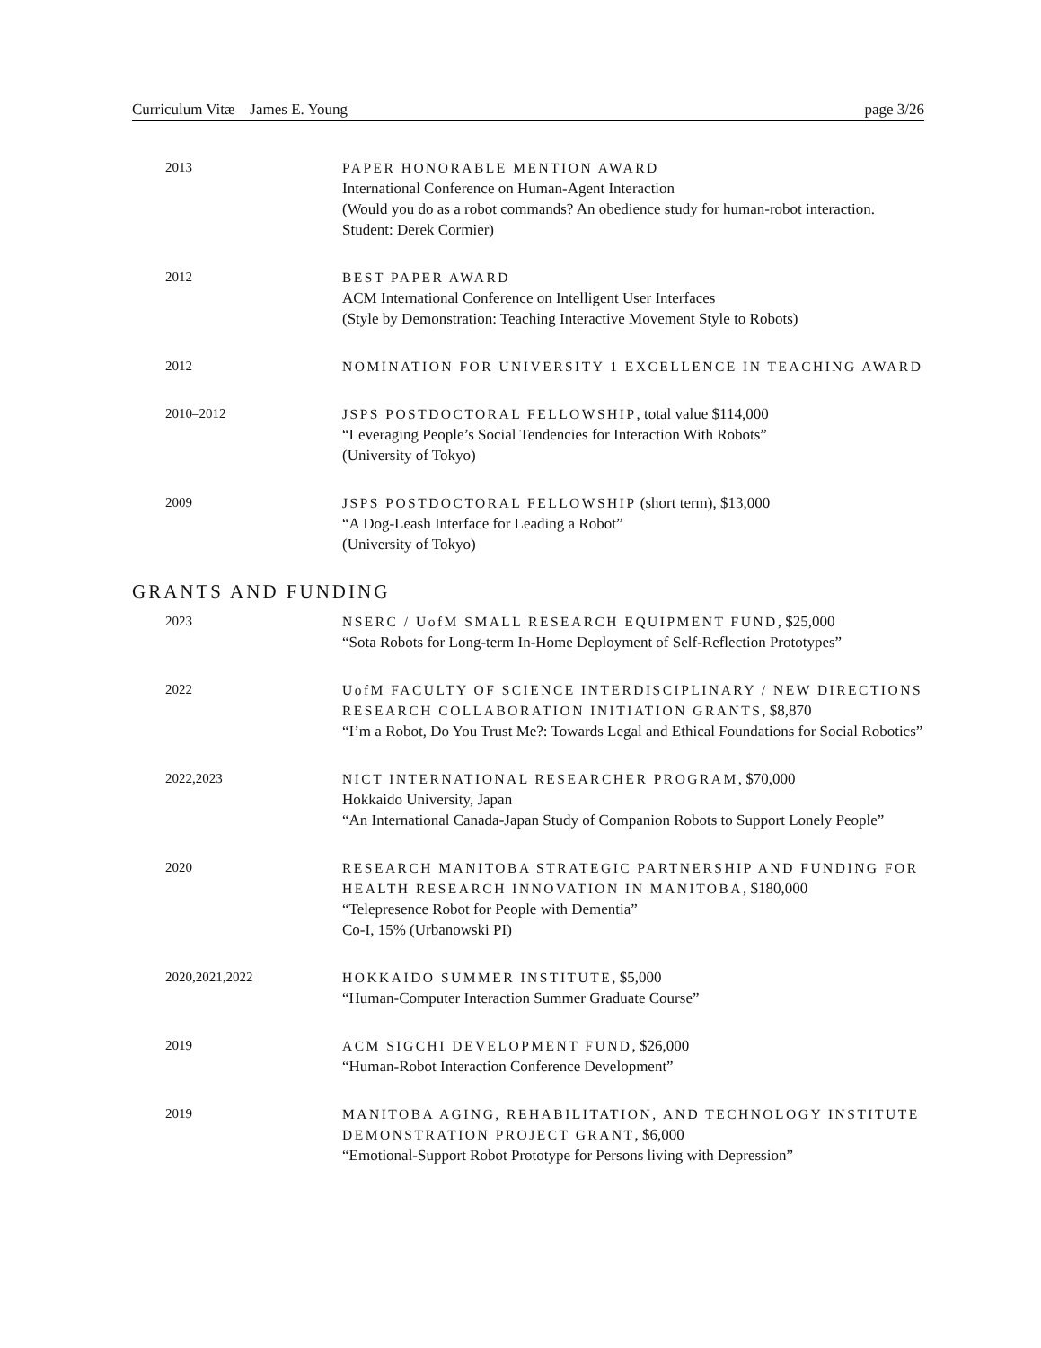Curriculum Vitæ James E. Young page 3/26
2013 PAPER HONORABLE MENTION AWARD
International Conference on Human-Agent Interaction
(Would you do as a robot commands? An obedience study for human-robot interaction. Student: Derek Cormier)
2012 BEST PAPER AWARD
ACM International Conference on Intelligent User Interfaces
(Style by Demonstration: Teaching Interactive Movement Style to Robots)
2012 NOMINATION FOR UNIVERSITY 1 EXCELLENCE IN TEACHING AWARD
2010–2012 JSPS POSTDOCTORAL FELLOWSHIP, total value $114,000
“Leveraging People’s Social Tendencies for Interaction With Robots”
(University of Tokyo)
2009 JSPS POSTDOCTORAL FELLOWSHIP (short term), $13,000
“A Dog-Leash Interface for Leading a Robot”
(University of Tokyo)
GRANTS AND FUNDING
2023 NSERC / UofM SMALL RESEARCH EQUIPMENT FUND, $25,000
“Sota Robots for Long-term In-Home Deployment of Self-Reflection Prototypes”
2022 UofM FACULTY OF SCIENCE INTERDISCIPLINARY / NEW DIRECTIONS RESEARCH COLLABORATION INITIATION GRANTS, $8,870
“I’m a Robot, Do You Trust Me?: Towards Legal and Ethical Foundations for Social Robotics”
2022,2023 NICT INTERNATIONAL RESEARCHER PROGRAM, $70,000
Hokkaido University, Japan
“An International Canada-Japan Study of Companion Robots to Support Lonely People”
2020 RESEARCH MANITOBA STRATEGIC PARTNERSHIP AND FUNDING FOR HEALTH RESEARCH INNOVATION IN MANITOBA, $180,000
“Telepresence Robot for People with Dementia”
Co-I, 15% (Urbanowski PI)
2020,2021,2022 HOKKAIDO SUMMER INSTITUTE, $5,000
“Human-Computer Interaction Summer Graduate Course”
2019 ACM SIGCHI DEVELOPMENT FUND, $26,000
“Human-Robot Interaction Conference Development”
2019 MANITOBA AGING, REHABILITATION, AND TECHNOLOGY INSTITUTE DEMONSTRATION PROJECT GRANT, $6,000
“Emotional-Support Robot Prototype for Persons living with Depression”